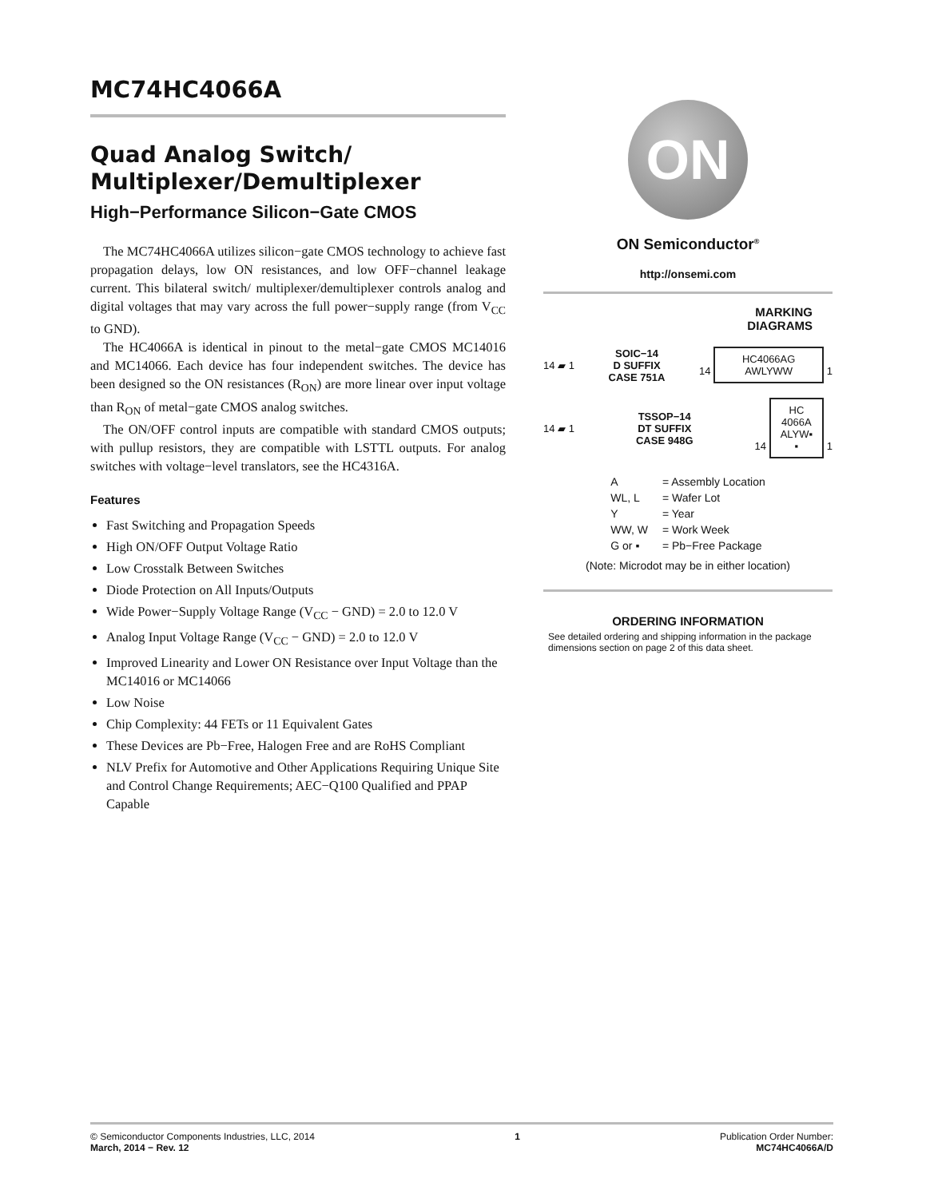MC74HC4066A
Quad Analog Switch/
Multiplexer/Demultiplexer
High−Performance Silicon−Gate CMOS
The MC74HC4066A utilizes silicon−gate CMOS technology to achieve fast propagation delays, low ON resistances, and low OFF−channel leakage current. This bilateral switch/ multiplexer/demultiplexer controls analog and digital voltages that may vary across the full power−supply range (from V<sub>CC</sub> to GND).
The HC4066A is identical in pinout to the metal−gate CMOS MC14016 and MC14066. Each device has four independent switches. The device has been designed so the ON resistances (R<sub>ON</sub>) are more linear over input voltage than R<sub>ON</sub> of metal−gate CMOS analog switches.
The ON/OFF control inputs are compatible with standard CMOS outputs; with pullup resistors, they are compatible with LSTTL outputs. For analog switches with voltage−level translators, see the HC4316A.
Features
Fast Switching and Propagation Speeds
High ON/OFF Output Voltage Ratio
Low Crosstalk Between Switches
Diode Protection on All Inputs/Outputs
Wide Power−Supply Voltage Range (V<sub>CC</sub> − GND) = 2.0 to 12.0 V
Analog Input Voltage Range (V<sub>CC</sub> − GND) = 2.0 to 12.0 V
Improved Linearity and Lower ON Resistance over Input Voltage than the MC14016 or MC14066
Low Noise
Chip Complexity: 44 FETs or 11 Equivalent Gates
These Devices are Pb−Free, Halogen Free and are RoHS Compliant
NLV Prefix for Automotive and Other Applications Requiring Unique Site and Control Change Requirements; AEC−Q100 Qualified and PPAP Capable
ON
ON Semiconductor<sup>®</sup>
http://onsemi.com
MARKING
DIAGRAMS
14 ▰ 1 SOIC−14
D SUFFIX
CASE 751A 14 HC4066AG
AWLYWW 1
14 ▰ 1 TSSOP−14
DT SUFFIX
CASE 948G 14 HC
4066A
ALYW▪
▪ 1
| A | = Assembly Location |
| WL, L | = Wafer Lot |
| Y | = Year |
| WW, W | = Work Week |
| G or ▪ | = Pb−Free Package |
(Note: Microdot may be in either location)
ORDERING INFORMATION
See detailed ordering and shipping information in the package dimensions section on page 2 of this data sheet.
© Semiconductor Components Industries, LLC, 2014
March, 2014 − Rev. 12
1 Publication Order Number:
MC74HC4066A/D